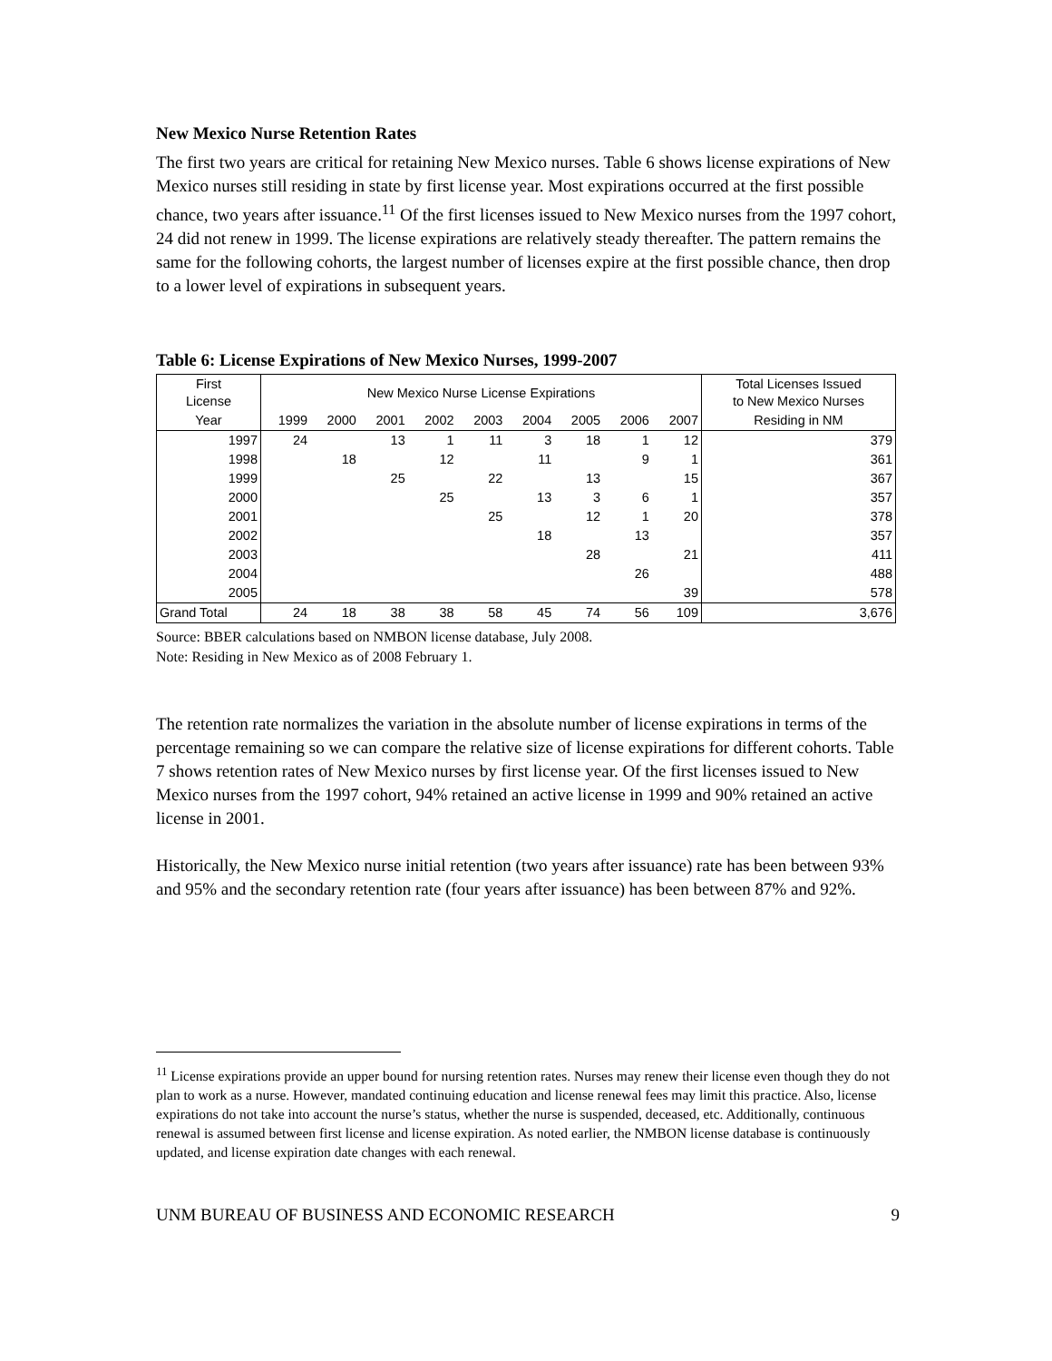New Mexico Nurse Retention Rates
The first two years are critical for retaining New Mexico nurses. Table 6 shows license expirations of New Mexico nurses still residing in state by first license year. Most expirations occurred at the first possible chance, two years after issuance.<sup>11</sup> Of the first licenses issued to New Mexico nurses from the 1997 cohort, 24 did not renew in 1999. The license expirations are relatively steady thereafter. The pattern remains the same for the following cohorts, the largest number of licenses expire at the first possible chance, then drop to a lower level of expirations in subsequent years.
Table 6: License Expirations of New Mexico Nurses, 1999-2007
| First License | New Mexico Nurse License Expirations | | | | | | | | | Total Licenses Issued to New Mexico Nurses |
| --- | --- | --- | --- | --- | --- | --- | --- | --- | --- | --- |
| Year | 1999 | 2000 | 2001 | 2002 | 2003 | 2004 | 2005 | 2006 | 2007 | Residing in NM |
| 1997 | 24 | | 13 | 1 | 11 | 3 | 18 | 1 | 12 | 379 |
| 1998 | | 18 | | 12 | | 11 | | 9 | 1 | 361 |
| 1999 | | | 25 | | 22 | | 13 | | 15 | 367 |
| 2000 | | | | 25 | | 13 | 3 | 6 | 1 | 357 |
| 2001 | | | | | 25 | | 12 | 1 | 20 | 378 |
| 2002 | | | | | | 18 | | 13 | | 357 |
| 2003 | | | | | | | 28 | | 21 | 411 |
| 2004 | | | | | | | | 26 | | 488 |
| 2005 | | | | | | | | | 39 | 578 |
| Grand Total | 24 | 18 | 38 | 38 | 58 | 45 | 74 | 56 | 109 | 3,676 |
Source: BBER calculations based on NMBON license database, July 2008.
Note: Residing in New Mexico as of 2008 February 1.
The retention rate normalizes the variation in the absolute number of license expirations in terms of the percentage remaining so we can compare the relative size of license expirations for different cohorts. Table 7 shows retention rates of New Mexico nurses by first license year. Of the first licenses issued to New Mexico nurses from the 1997 cohort, 94% retained an active license in 1999 and 90% retained an active license in 2001.
Historically, the New Mexico nurse initial retention (two years after issuance) rate has been between 93% and 95% and the secondary retention rate (four years after issuance) has been between 87% and 92%.
<sup>11</sup> License expirations provide an upper bound for nursing retention rates. Nurses may renew their license even though they do not plan to work as a nurse. However, mandated continuing education and license renewal fees may limit this practice. Also, license expirations do not take into account the nurse’s status, whether the nurse is suspended, deceased, etc. Additionally, continuous renewal is assumed between first license and license expiration. As noted earlier, the NMBON license database is continuously updated, and license expiration date changes with each renewal.
UNM BUREAU OF BUSINESS AND ECONOMIC RESEARCH 9